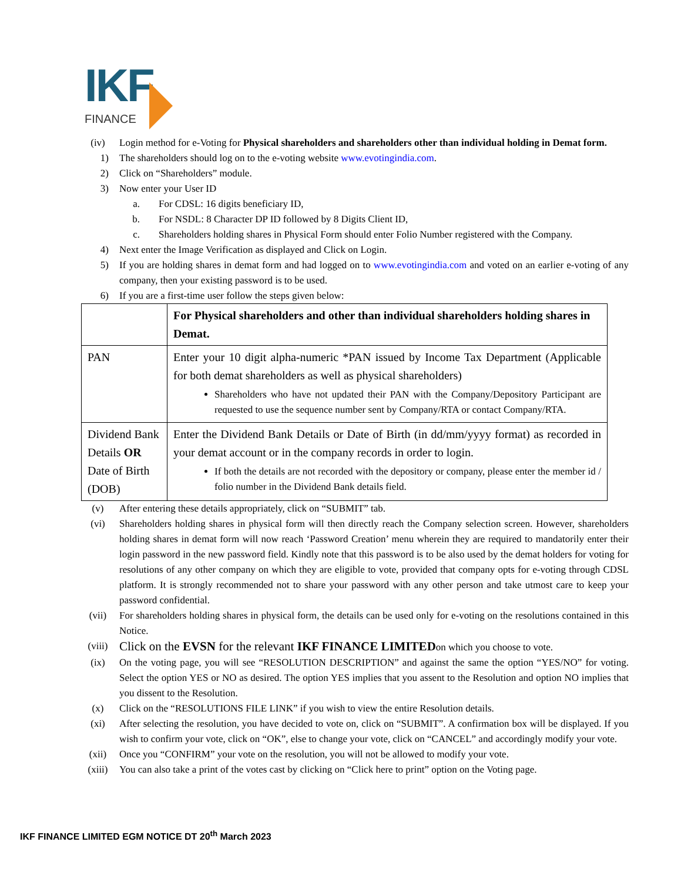IKF
FINANCE
(iv) Login method for e-Voting for Physical shareholders and shareholders other than individual holding in Demat form.
1) The shareholders should log on to the e-voting website www.evotingindia.com.
2) Click on “Shareholders” module.
3) Now enter your User ID
a. For CDSL: 16 digits beneficiary ID,
b. For NSDL: 8 Character DP ID followed by 8 Digits Client ID,
c. Shareholders holding shares in Physical Form should enter Folio Number registered with the Company.
4) Next enter the Image Verification as displayed and Click on Login.
5) If you are holding shares in demat form and had logged on to www.evotingindia.com and voted on an earlier e-voting of any company, then your existing password is to be used.
6) If you are a first-time user follow the steps given below:
| | For Physical shareholders and other than individual shareholders holding shares in Demat. |
| PAN | Enter your 10 digit alpha-numeric *PAN issued by Income Tax Department (Applicable for both demat shareholders as well as physical shareholders) Shareholders who have not updated their PAN with the Company/Depository Participant are requested to use the sequence number sent by Company/RTA or contact Company/RTA. |
| Dividend Bank Details OR Date of Birth (DOB) | Enter the Dividend Bank Details or Date of Birth (in dd/mm/yyyy format) as recorded in your demat account or in the company records in order to login. If both the details are not recorded with the depository or company, please enter the member id / folio number in the Dividend Bank details field. |
(v) After entering these details appropriately, click on “SUBMIT” tab.
(vi) Shareholders holding shares in physical form will then directly reach the Company selection screen. However, shareholders holding shares in demat form will now reach ‘Password Creation’ menu wherein they are required to mandatorily enter their login password in the new password field. Kindly note that this password is to be also used by the demat holders for voting for resolutions of any other company on which they are eligible to vote, provided that company opts for e-voting through CDSL platform. It is strongly recommended not to share your password with any other person and take utmost care to keep your password confidential.
(vii) For shareholders holding shares in physical form, the details can be used only for e-voting on the resolutions contained in this Notice.
(viii)
Click on the EVSN for the relevant IKF FINANCE LIMITEDon which you choose to vote.
(ix) On the voting page, you will see “RESOLUTION DESCRIPTION” and against the same the option “YES/NO” for voting. Select the option YES or NO as desired. The option YES implies that you assent to the Resolution and option NO implies that you dissent to the Resolution.
(x) Click on the “RESOLUTIONS FILE LINK” if you wish to view the entire Resolution details.
(xi) After selecting the resolution, you have decided to vote on, click on “SUBMIT”. A confirmation box will be displayed. If you wish to confirm your vote, click on “OK”, else to change your vote, click on “CANCEL” and accordingly modify your vote.
(xii) Once you “CONFIRM” your vote on the resolution, you will not be allowed to modify your vote.
(xiii) You can also take a print of the votes cast by clicking on “Click here to print” option on the Voting page.
IKF FINANCE LIMITED EGM NOTICE DT 20<sup>th</sup> March 2023